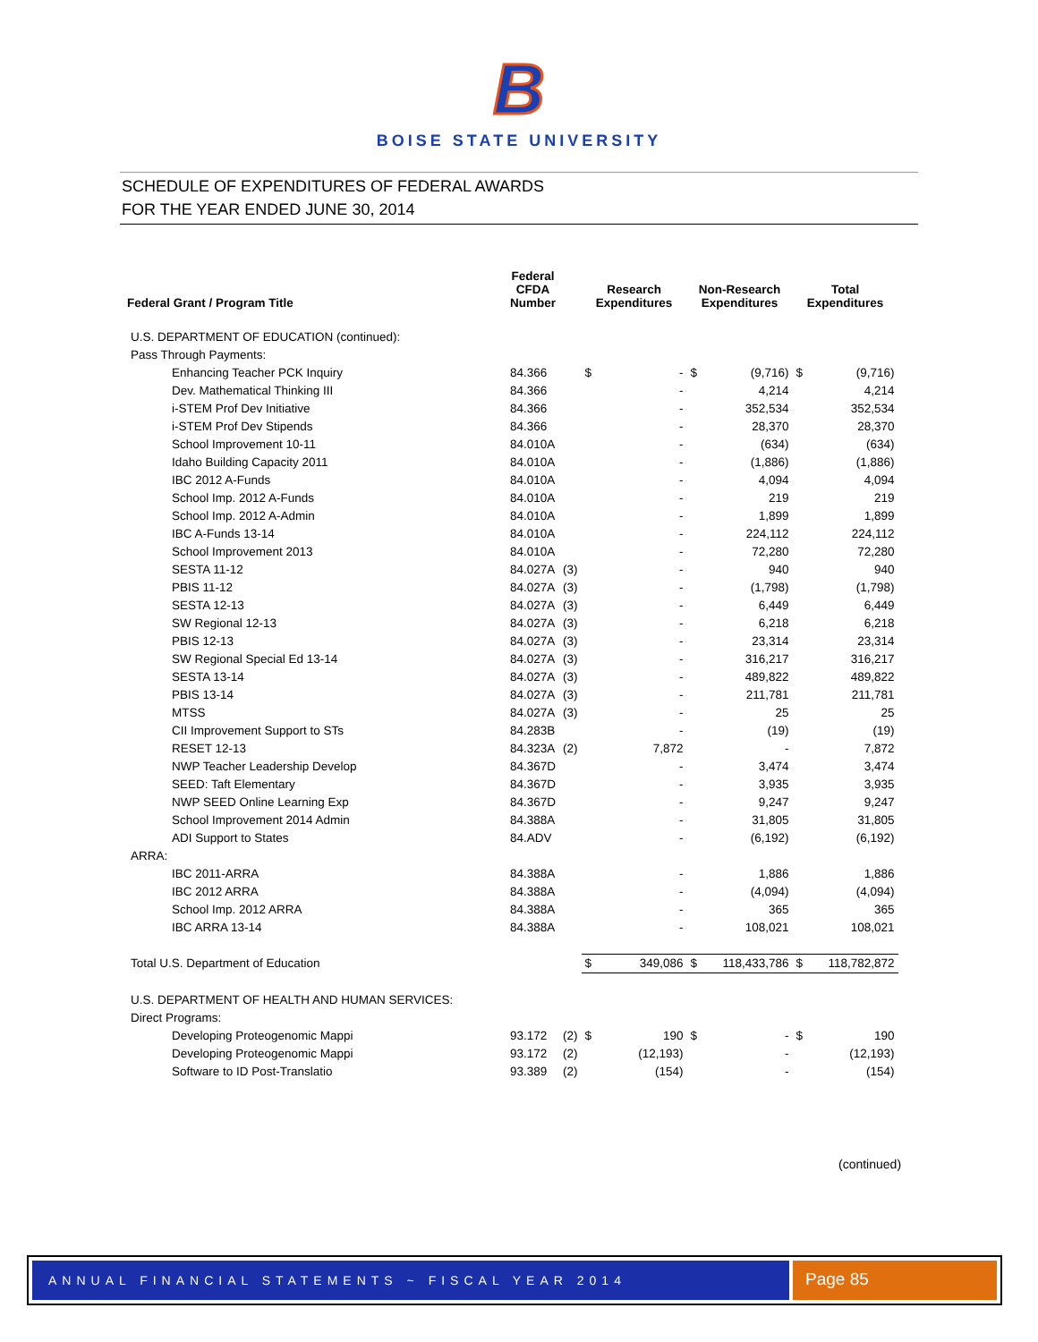B
BOISE STATE UNIVERSITY
SCHEDULE OF EXPENDITURES OF FEDERAL AWARDS
FOR THE YEAR ENDED JUNE 30, 2014
| Federal Grant / Program Title | Federal CFDA Number | | Research Expenditures | | Non-Research Expenditures | | Total Expenditures | |
| --- | --- | --- | --- | --- | --- | --- | --- | --- |
| U.S. DEPARTMENT OF EDUCATION (continued): | | | | | | | | |
| Pass Through Payments: | | | | | | | | |
| Enhancing Teacher PCK Inquiry | 84.366 | | $ | - | $ | (9,716) | $ | (9,716) |
| Dev. Mathematical Thinking III | 84.366 | | | - | | 4,214 | | 4,214 |
| i-STEM Prof Dev Initiative | 84.366 | | | - | | 352,534 | | 352,534 |
| i-STEM Prof Dev Stipends | 84.366 | | | - | | 28,370 | | 28,370 |
| School Improvement 10-11 | 84.010A | | | - | | (634) | | (634) |
| Idaho Building Capacity 2011 | 84.010A | | | - | | (1,886) | | (1,886) |
| IBC 2012 A-Funds | 84.010A | | | - | | 4,094 | | 4,094 |
| School Imp. 2012 A-Funds | 84.010A | | | - | | 219 | | 219 |
| School Imp. 2012 A-Admin | 84.010A | | | - | | 1,899 | | 1,899 |
| IBC A-Funds 13-14 | 84.010A | | | - | | 224,112 | | 224,112 |
| School Improvement 2013 | 84.010A | | | - | | 72,280 | | 72,280 |
| SESTA 11-12 | 84.027A | (3) | | - | | 940 | | 940 |
| PBIS 11-12 | 84.027A | (3) | | - | | (1,798) | | (1,798) |
| SESTA 12-13 | 84.027A | (3) | | - | | 6,449 | | 6,449 |
| SW Regional 12-13 | 84.027A | (3) | | - | | 6,218 | | 6,218 |
| PBIS 12-13 | 84.027A | (3) | | - | | 23,314 | | 23,314 |
| SW Regional Special Ed 13-14 | 84.027A | (3) | | - | | 316,217 | | 316,217 |
| SESTA 13-14 | 84.027A | (3) | | - | | 489,822 | | 489,822 |
| PBIS 13-14 | 84.027A | (3) | | - | | 211,781 | | 211,781 |
| MTSS | 84.027A | (3) | | - | | 25 | | 25 |
| CII Improvement Support to STs | 84.283B | | | - | | (19) | | (19) |
| RESET 12-13 | 84.323A | (2) | | 7,872 | | - | | 7,872 |
| NWP Teacher Leadership Develop | 84.367D | | | - | | 3,474 | | 3,474 |
| SEED: Taft Elementary | 84.367D | | | - | | 3,935 | | 3,935 |
| NWP SEED Online Learning Exp | 84.367D | | | - | | 9,247 | | 9,247 |
| School Improvement 2014 Admin | 84.388A | | | - | | 31,805 | | 31,805 |
| ADI Support to States | 84.ADV | | | - | | (6,192) | | (6,192) |
| ARRA: | | | | | | | | |
| IBC 2011-ARRA | 84.388A | | | - | | 1,886 | | 1,886 |
| IBC 2012 ARRA | 84.388A | | | - | | (4,094) | | (4,094) |
| School Imp. 2012 ARRA | 84.388A | | | - | | 365 | | 365 |
| IBC ARRA 13-14 | 84.388A | | | - | | 108,021 | | 108,021 |
| Total U.S. Department of Education | | | $ | 349,086 | $ | 118,433,786 | $ | 118,782,872 |
| U.S. DEPARTMENT OF HEALTH AND HUMAN SERVICES: | | | | | | | | |
| Direct Programs: | | | | | | | | |
| Developing Proteogenomic Mappi | 93.172 | (2) | $ | 190 | $ | - | $ | 190 |
| Developing Proteogenomic Mappi | 93.172 | (2) | | (12,193) | | - | | (12,193) |
| Software to ID Post-Translatio | 93.389 | (2) | | (154) | | - | | (154) |
(continued)
ANNUAL FINANCIAL STATEMENTS ~ FISCAL YEAR 2014
Page 85